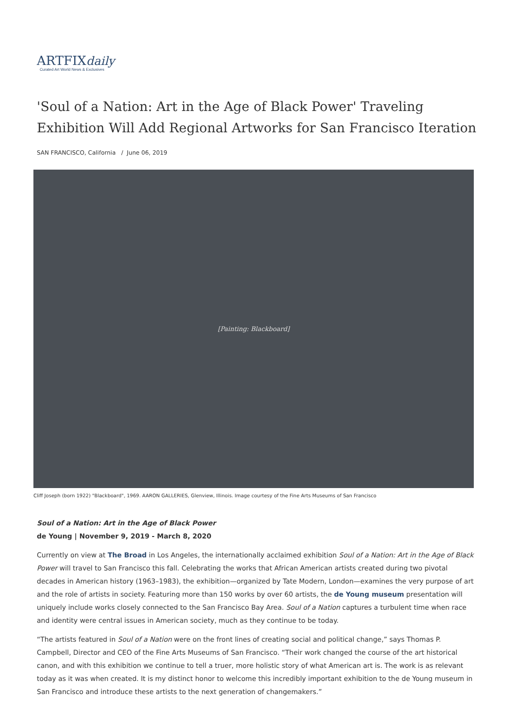ARTFIXdaily
Curated Art World News & Exclusives
'Soul of a Nation: Art in the Age of Black Power' Traveling Exhibition Will Add Regional Artworks for San Francisco Iteration
SAN FRANCISCO, California / June 06, 2019
[Painting: Blackboard]
Cliff Joseph (born 1922) "Blackboard", 1969. AARON GALLERIES, Glenview, Illinois. Image courtesy of the Fine Arts Museums of San Francisco
Soul of a Nation: Art in the Age of Black Power
de Young | November 9, 2019 - March 8, 2020
Currently on view at The Broad in Los Angeles, the internationally acclaimed exhibition Soul of a Nation: Art in the Age of Black Power will travel to San Francisco this fall. Celebrating the works that African American artists created during two pivotal decades in American history (1963–1983), the exhibition—organized by Tate Modern, London—examines the very purpose of art and the role of artists in society. Featuring more than 150 works by over 60 artists, the de Young museum presentation will uniquely include works closely connected to the San Francisco Bay Area. Soul of a Nation captures a turbulent time when race and identity were central issues in American society, much as they continue to be today.
“The artists featured in Soul of a Nation were on the front lines of creating social and political change,” says Thomas P. Campbell, Director and CEO of the Fine Arts Museums of San Francisco. “Their work changed the course of the art historical canon, and with this exhibition we continue to tell a truer, more holistic story of what American art is. The work is as relevant today as it was when created. It is my distinct honor to welcome this incredibly important exhibition to the de Young museum in San Francisco and introduce these artists to the next generation of changemakers.”